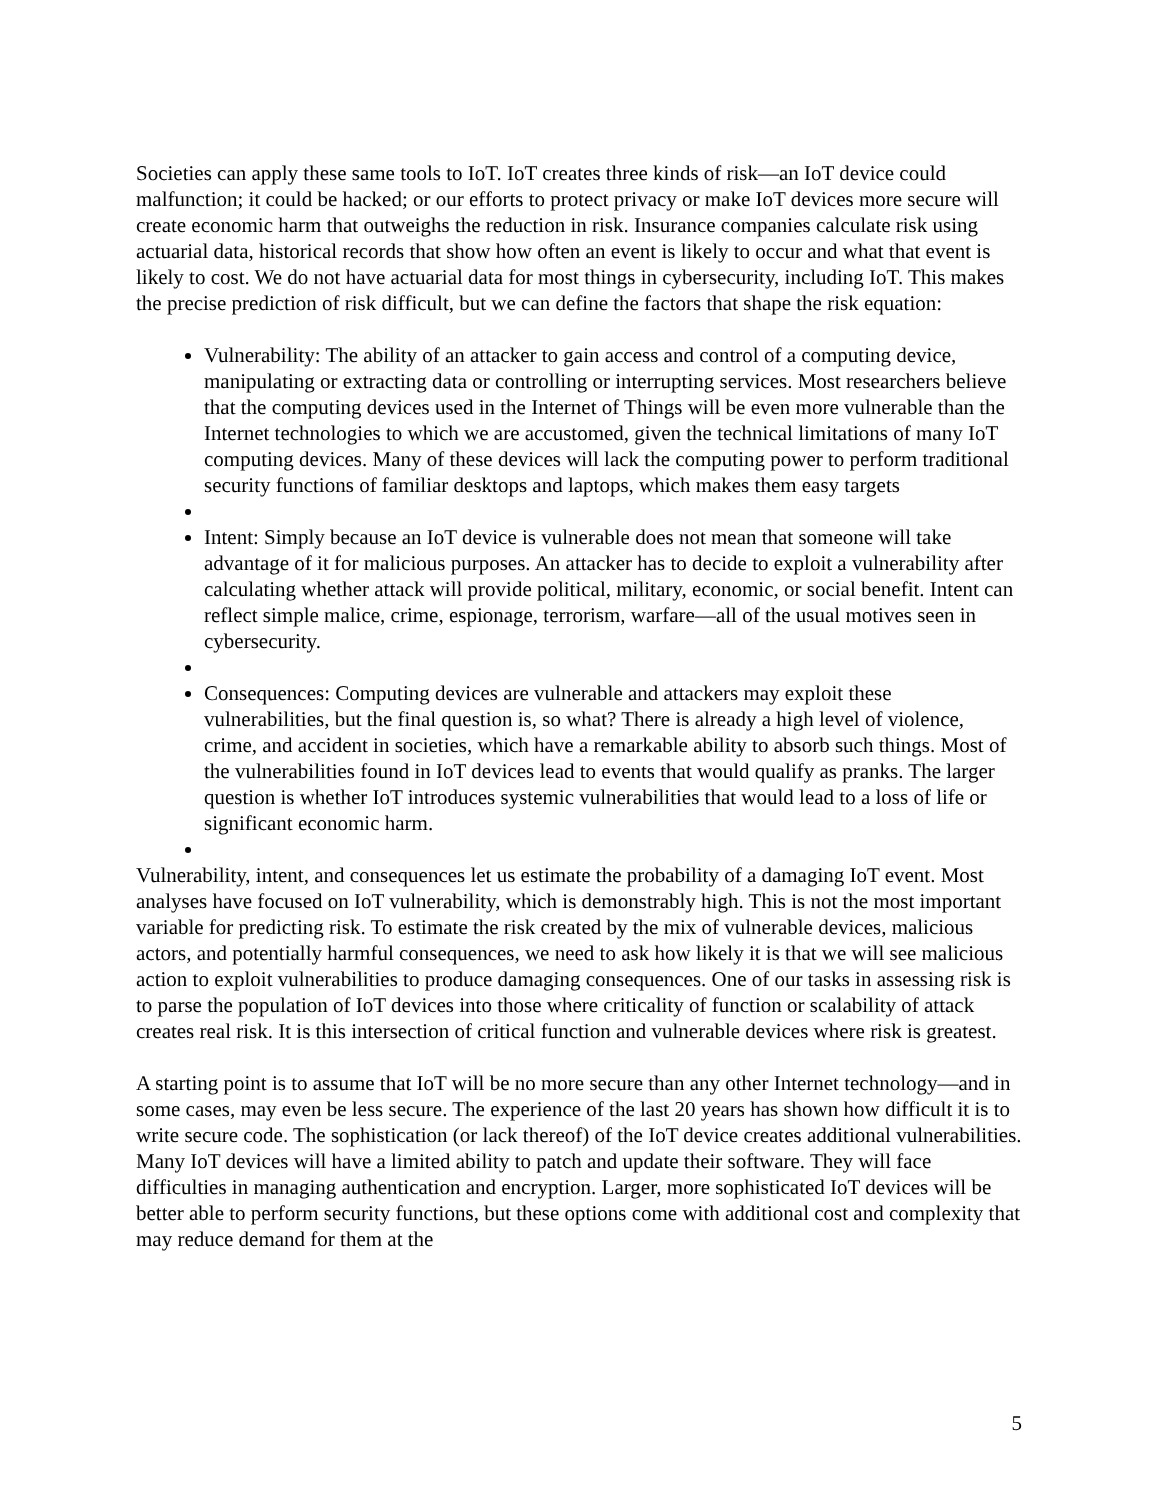Societies can apply these same tools to IoT. IoT creates three kinds of risk—an IoT device could malfunction; it could be hacked; or our efforts to protect privacy or make IoT devices more secure will create economic harm that outweighs the reduction in risk. Insurance companies calculate risk using actuarial data, historical records that show how often an event is likely to occur and what that event is likely to cost. We do not have actuarial data for most things in cybersecurity, including IoT. This makes the precise prediction of risk difficult, but we can define the factors that shape the risk equation:
Vulnerability: The ability of an attacker to gain access and control of a computing device, manipulating or extracting data or controlling or interrupting services. Most researchers believe that the computing devices used in the Internet of Things will be even more vulnerable than the Internet technologies to which we are accustomed, given the technical limitations of many IoT computing devices. Many of these devices will lack the computing power to perform traditional security functions of familiar desktops and laptops, which makes them easy targets
Intent: Simply because an IoT device is vulnerable does not mean that someone will take advantage of it for malicious purposes. An attacker has to decide to exploit a vulnerability after calculating whether attack will provide political, military, economic, or social benefit. Intent can reflect simple malice, crime, espionage, terrorism, warfare—all of the usual motives seen in cybersecurity.
Consequences: Computing devices are vulnerable and attackers may exploit these vulnerabilities, but the final question is, so what? There is already a high level of violence, crime, and accident in societies, which have a remarkable ability to absorb such things. Most of the vulnerabilities found in IoT devices lead to events that would qualify as pranks. The larger question is whether IoT introduces systemic vulnerabilities that would lead to a loss of life or significant economic harm.
Vulnerability, intent, and consequences let us estimate the probability of a damaging IoT event. Most analyses have focused on IoT vulnerability, which is demonstrably high. This is not the most important variable for predicting risk. To estimate the risk created by the mix of vulnerable devices, malicious actors, and potentially harmful consequences, we need to ask how likely it is that we will see malicious action to exploit vulnerabilities to produce damaging consequences. One of our tasks in assessing risk is to parse the population of IoT devices into those where criticality of function or scalability of attack creates real risk. It is this intersection of critical function and vulnerable devices where risk is greatest.
A starting point is to assume that IoT will be no more secure than any other Internet technology—and in some cases, may even be less secure. The experience of the last 20 years has shown how difficult it is to write secure code. The sophistication (or lack thereof) of the IoT device creates additional vulnerabilities. Many IoT devices will have a limited ability to patch and update their software. They will face difficulties in managing authentication and encryption. Larger, more sophisticated IoT devices will be better able to perform security functions, but these options come with additional cost and complexity that may reduce demand for them at the
5